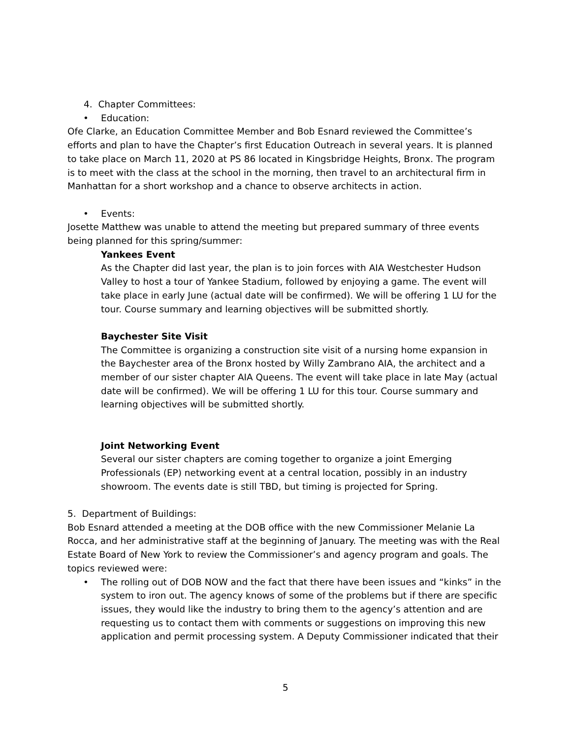4. Chapter Committees:
• Education:
Ofe Clarke, an Education Committee Member and Bob Esnard reviewed the Committee’s efforts and plan to have the Chapter’s first Education Outreach in several years. It is planned to take place on March 11, 2020 at PS 86 located in Kingsbridge Heights, Bronx. The program is to meet with the class at the school in the morning, then travel to an architectural firm in Manhattan for a short workshop and a chance to observe architects in action.
• Events:
Josette Matthew was unable to attend the meeting but prepared summary of three events being planned for this spring/summer:
Yankees Event
As the Chapter did last year, the plan is to join forces with AIA Westchester Hudson Valley to host a tour of Yankee Stadium, followed by enjoying a game. The event will take place in early June (actual date will be confirmed). We will be offering 1 LU for the tour. Course summary and learning objectives will be submitted shortly.
Baychester Site Visit
The Committee is organizing a construction site visit of a nursing home expansion in the Baychester area of the Bronx hosted by Willy Zambrano AIA, the architect and a member of our sister chapter AIA Queens. The event will take place in late May (actual date will be confirmed). We will be offering 1 LU for this tour. Course summary and learning objectives will be submitted shortly.
Joint Networking Event
Several our sister chapters are coming together to organize a joint Emerging Professionals (EP) networking event at a central location, possibly in an industry showroom. The events date is still TBD, but timing is projected for Spring.
5. Department of Buildings:
Bob Esnard attended a meeting at the DOB office with the new Commissioner Melanie La Rocca, and her administrative staff at the beginning of January. The meeting was with the Real Estate Board of New York to review the Commissioner’s and agency program and goals. The topics reviewed were:
• The rolling out of DOB NOW and the fact that there have been issues and “kinks” in the system to iron out. The agency knows of some of the problems but if there are specific issues, they would like the industry to bring them to the agency’s attention and are requesting us to contact them with comments or suggestions on improving this new application and permit processing system. A Deputy Commissioner indicated that their
5